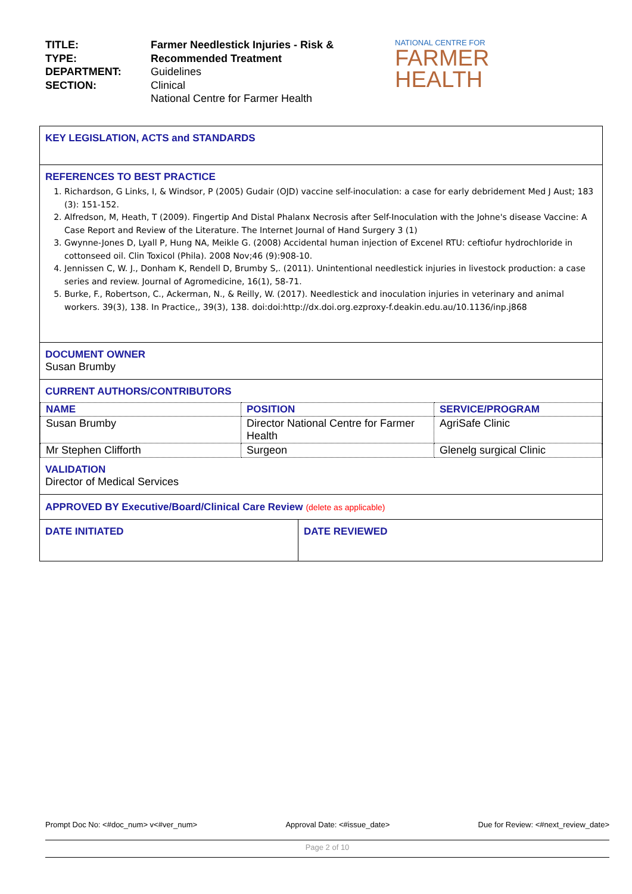TITLE:
TYPE:
DEPARTMENT:
SECTION:
Farmer Needlestick Injuries - Risk & Recommended Treatment
Guidelines
Clinical
National Centre for Farmer Health
NATIONAL CENTRE FOR
FARMER
HEALTH
KEY LEGISLATION, ACTS and STANDARDS
REFERENCES TO BEST PRACTICE
1. Richardson, G Links, I, & Windsor, P (2005) Gudair (OJD) vaccine self-inoculation: a case for early debridement Med J Aust; 183 (3): 151-152.
2. Alfredson, M, Heath, T (2009). Fingertip And Distal Phalanx Necrosis after Self-Inoculation with the Johne's disease Vaccine: A Case Report and Review of the Literature. The Internet Journal of Hand Surgery 3 (1)
3. Gwynne-Jones D, Lyall P, Hung NA, Meikle G. (2008) Accidental human injection of Excenel RTU: ceftiofur hydrochloride in cottonseed oil. Clin Toxicol (Phila). 2008 Nov;46 (9):908-10.
4. Jennissen C, W. J., Donham K, Rendell D, Brumby S,. (2011). Unintentional needlestick injuries in livestock production: a case series and review. Journal of Agromedicine, 16(1), 58-71.
5. Burke, F., Robertson, C., Ackerman, N., & Reilly, W. (2017). Needlestick and inoculation injuries in veterinary and animal workers. 39(3), 138. In Practice,, 39(3), 138. doi:doi:http://dx.doi.org.ezproxy-f.deakin.edu.au/10.1136/inp.j868
DOCUMENT OWNER
Susan Brumby
CURRENT AUTHORS/CONTRIBUTORS
| NAME | POSITION | SERVICE/PROGRAM |
| Susan Brumby | Director National Centre for Farmer Health | AgriSafe Clinic |
| Mr Stephen Clifforth | Surgeon | Glenelg surgical Clinic |
VALIDATION
Director of Medical Services
APPROVED BY Executive/Board/Clinical Care Review (delete as applicable)
DATE INITIATED DATE REVIEWED
Prompt Doc No: <#doc_num> v<#ver_num> Approval Date: <#issue_date> Due for Review: <#next_review_date>
Page 2 of 10